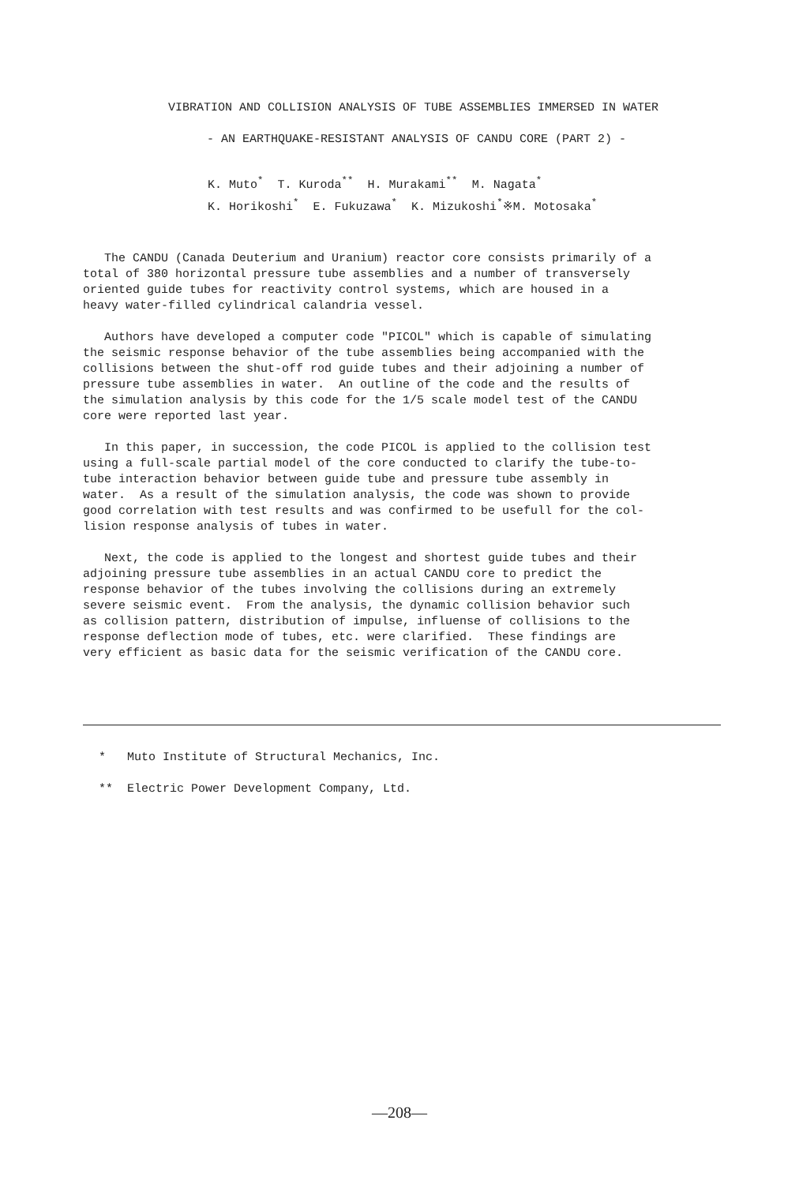VIBRATION AND COLLISION ANALYSIS OF TUBE ASSEMBLIES IMMERSED IN WATER
- AN EARTHQUAKE-RESISTANT ANALYSIS OF CANDU CORE (PART 2) -
K. Muto<sup>*</sup> T. Kuroda<sup>**</sup> H. Murakami<sup>**</sup> M. Nagata<sup>*</sup> K. Horikoshi<sup>*</sup> E. Fukuzawa<sup>*</sup> K. Mizukoshi<sup>*</sup>※M. Motosaka<sup>*</sup>
The CANDU (Canada Deuterium and Uranium) reactor core consists primarily of a total of 380 horizontal pressure tube assemblies and a number of transversely oriented guide tubes for reactivity control systems, which are housed in a heavy water-filled cylindrical calandria vessel. Authors have developed a computer code "PICOL" which is capable of simulating the seismic response behavior of the tube assemblies being accompanied with the collisions between the shut-off rod guide tubes and their adjoining a number of pressure tube assemblies in water. An outline of the code and the results of the simulation analysis by this code for the 1/5 scale model test of the CANDU core were reported last year. In this paper, in succession, the code PICOL is applied to the collision test using a full-scale partial model of the core conducted to clarify the tube-to- tube interaction behavior between guide tube and pressure tube assembly in water. As a result of the simulation analysis, the code was shown to provide good correlation with test results and was confirmed to be usefull for the col- lision response analysis of tubes in water. Next, the code is applied to the longest and shortest guide tubes and their adjoining pressure tube assemblies in an actual CANDU core to predict the response behavior of the tubes involving the collisions during an extremely severe seismic event. From the analysis, the dynamic collision behavior such as collision pattern, distribution of impulse, influense of collisions to the response deflection mode of tubes, etc. were clarified. These findings are very efficient as basic data for the seismic verification of the CANDU core.
* Muto Institute of Structural Mechanics, Inc. ** Electric Power Development Company, Ltd.
—208—